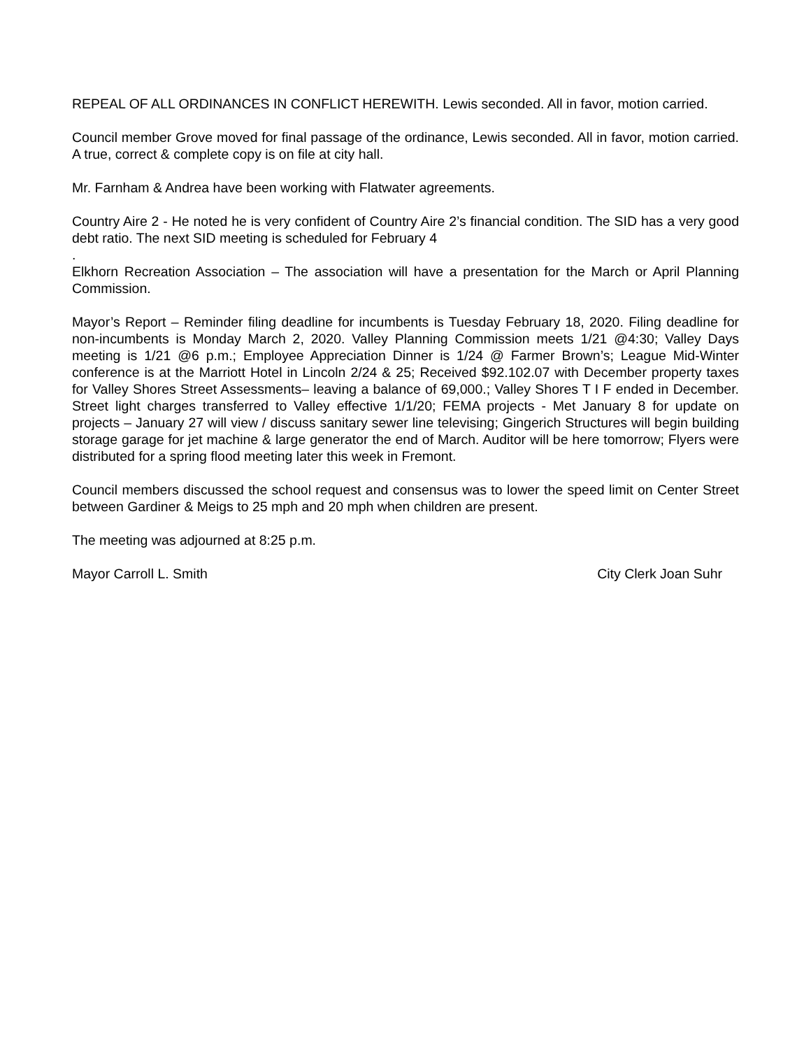REPEAL OF ALL ORDINANCES IN CONFLICT HEREWITH. Lewis seconded. All in favor, motion carried.
Council member Grove moved for final passage of the ordinance, Lewis seconded. All in favor, motion carried. A true, correct & complete copy is on file at city hall.
Mr. Farnham & Andrea have been working with Flatwater agreements.
Country Aire 2 - He noted he is very confident of Country Aire 2’s financial condition. The SID has a very good debt ratio. The next SID meeting is scheduled for February 4
.
Elkhorn Recreation Association – The association will have a presentation for the March or April Planning Commission.
Mayor’s Report – Reminder filing deadline for incumbents is Tuesday February 18, 2020. Filing deadline for non-incumbents is Monday March 2, 2020. Valley Planning Commission meets 1/21 @4:30; Valley Days meeting is 1/21 @6 p.m.; Employee Appreciation Dinner is 1/24 @ Farmer Brown’s; League Mid-Winter conference is at the Marriott Hotel in Lincoln 2/24 & 25; Received $92.102.07 with December property taxes for Valley Shores Street Assessments– leaving a balance of 69,000.; Valley Shores T I F ended in December. Street light charges transferred to Valley effective 1/1/20; FEMA projects - Met January 8 for update on projects – January 27 will view / discuss sanitary sewer line televising; Gingerich Structures will begin building storage garage for jet machine & large generator the end of March. Auditor will be here tomorrow; Flyers were distributed for a spring flood meeting later this week in Fremont.
Council members discussed the school request and consensus was to lower the speed limit on Center Street between Gardiner & Meigs to 25 mph and 20 mph when children are present.
The meeting was adjourned at 8:25 p.m.
Mayor Carroll L. Smith City Clerk Joan Suhr